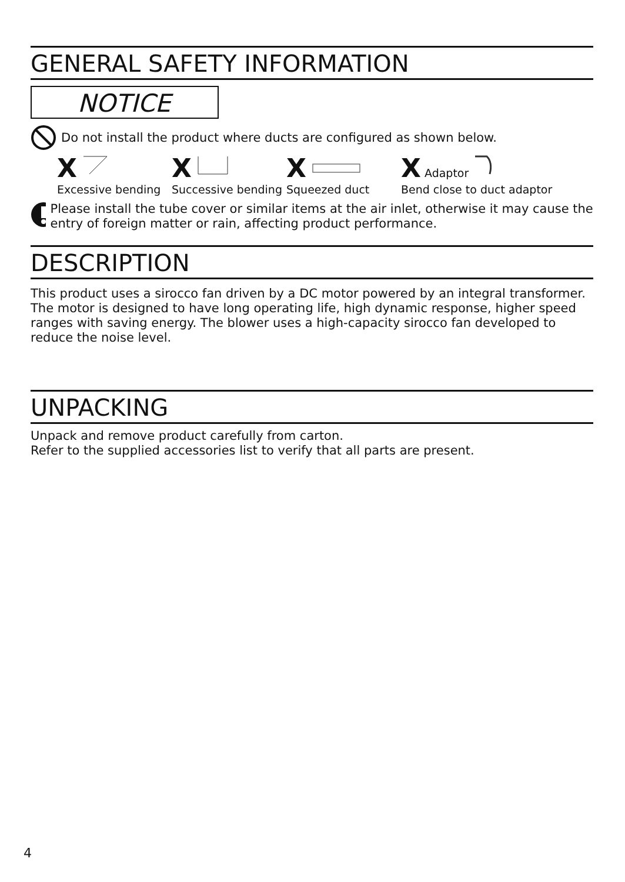GENERAL SAFETY INFORMATION
NOTICE
Do not install the product where ducts are configured as shown below.
X
Excessive bending
X
Successive bending
X
Squeezed duct
X Adaptor
Bend close to duct adaptor
Please install the tube cover or similar items at the air inlet, otherwise it may cause the entry of foreign matter or rain, affecting product performance.
DESCRIPTION
This product uses a sirocco fan driven by a DC motor powered by an integral transformer. The motor is designed to have long operating life, high dynamic response, higher speed ranges with saving energy. The blower uses a high-capacity sirocco fan developed to reduce the noise level.
UNPACKING
Unpack and remove product carefully from carton.
Refer to the supplied accessories list to verify that all parts are present.
4